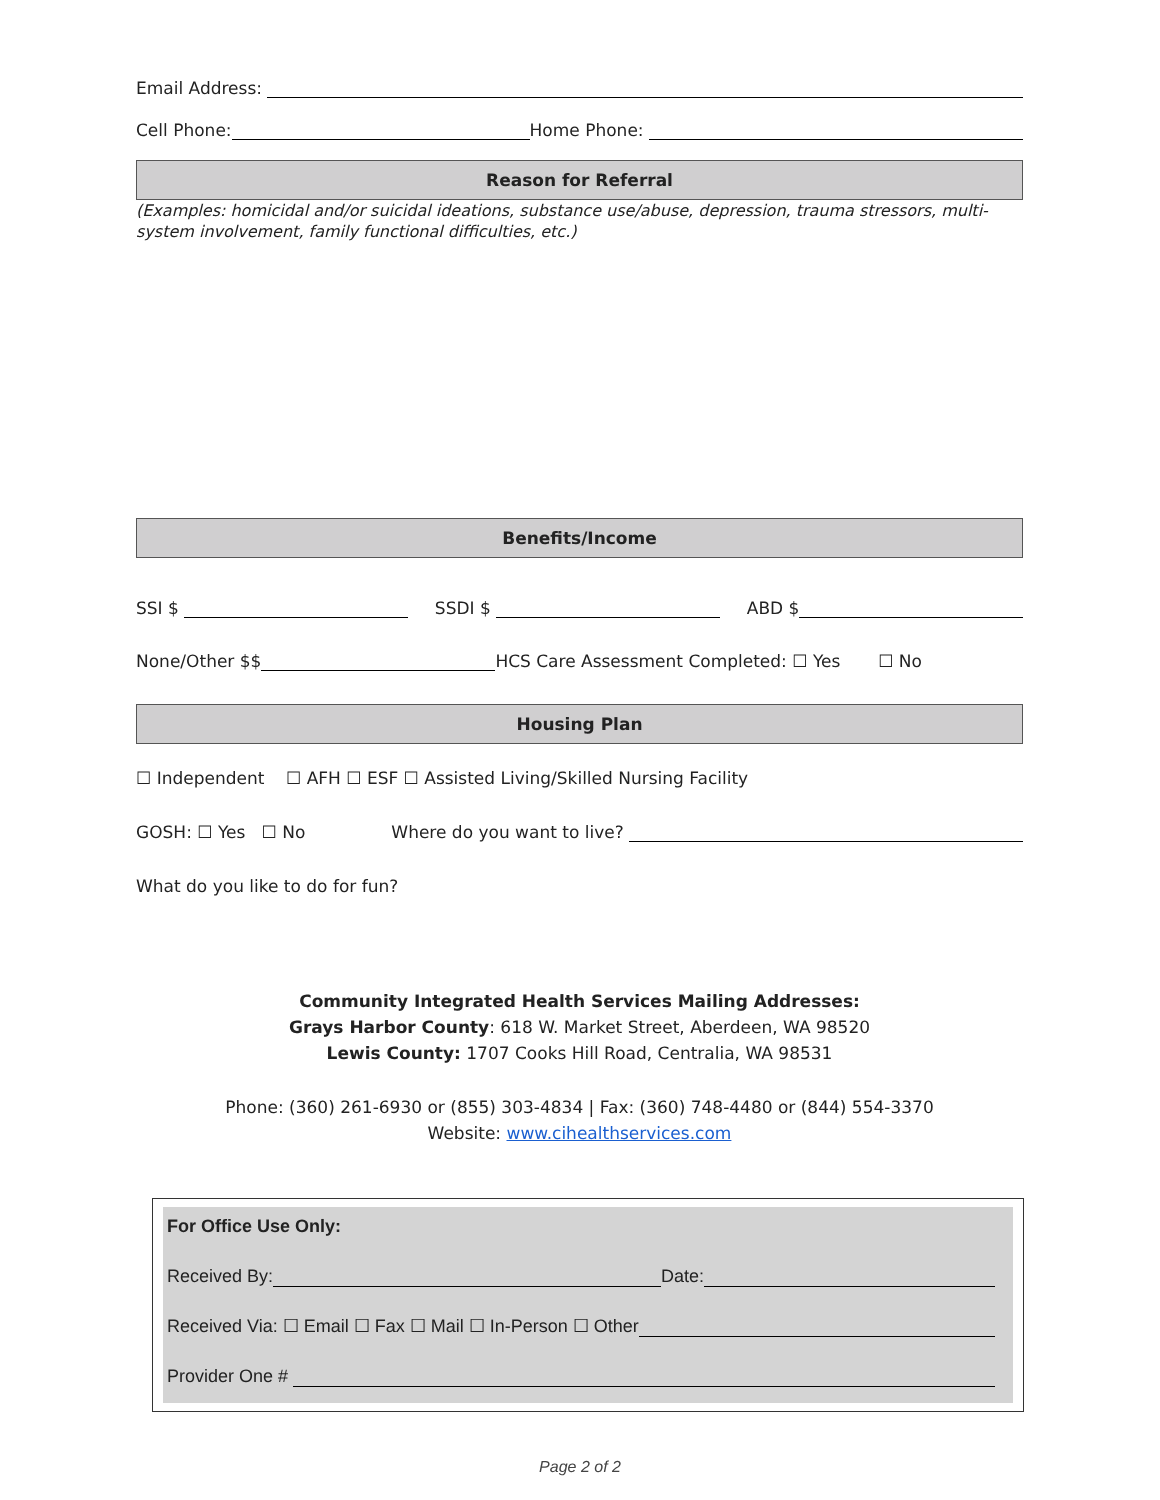Email Address:
Cell Phone: Home Phone:
Reason for Referral
(Examples: homicidal and/or suicidal ideations, substance use/abuse, depression, trauma stressors, multi-system involvement, family functional difficulties, etc.)
Benefits/Income
SSI $ SSDI $ ABD $
None/Other $$ HCS Care Assessment Completed: ☐ Yes ☐ No
Housing Plan
☐ Independent ☐ AFH ☐ ESF ☐ Assisted Living/Skilled Nursing Facility
GOSH: ☐ Yes ☐ No Where do you want to live?
What do you like to do for fun?
Community Integrated Health Services Mailing Addresses:
Grays Harbor County: 618 W. Market Street, Aberdeen, WA 98520
Lewis County: 1707 Cooks Hill Road, Centralia, WA 98531
Phone: (360) 261-6930 or (855) 303-4834 | Fax: (360) 748-4480 or (844) 554-3370
Website: www.cihealthservices.com
For Office Use Only:
Received By: Date:
Received Via: ☐ Email ☐ Fax ☐ Mail ☐ In-Person ☐ Other
Provider One #
Page 2 of 2